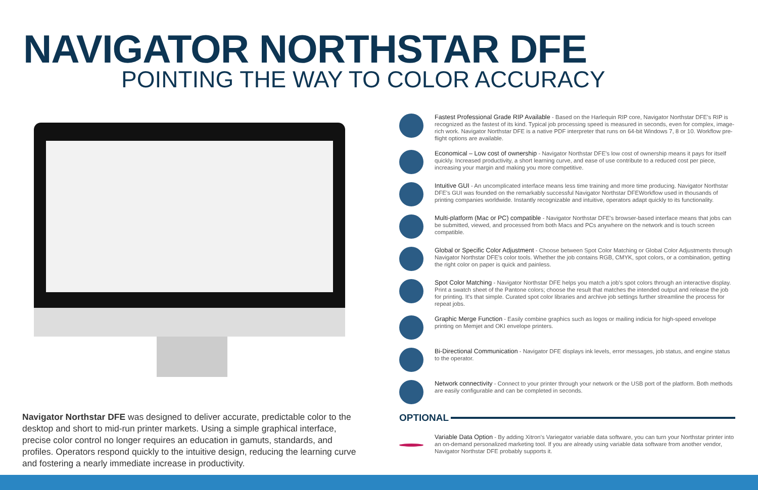NAVIGATOR NORTHSTAR DFE
POINTING THE WAY TO COLOR ACCURACY
Navigator Northstar DFE was designed to deliver accurate, predictable color to the desktop and short to mid-run printer markets. Using a simple graphical interface, precise color control no longer requires an education in gamuts, standards, and profiles. Operators respond quickly to the intuitive design, reducing the learning curve and fostering a nearly immediate increase in productivity.
Fastest Professional Grade RIP Available - Based on the Harlequin RIP core, Navigator Northstar DFE's RIP is recognized as the fastest of its kind. Typical job processing speed is measured in seconds, even for complex, image-rich work. Navigator Northstar DFE is a native PDF interpreter that runs on 64-bit Windows 7, 8 or 10. Workflow pre-flight options are available.
Economical – Low cost of ownership - Navigator Northstar DFE's low cost of ownership means it pays for itself quickly. Increased productivity, a short learning curve, and ease of use contribute to a reduced cost per piece, increasing your margin and making you more competitive.
Intuitive GUI - An uncomplicated interface means less time training and more time producing. Navigator Northstar DFE's GUI was founded on the remarkably successful Navigator Northstar DFEWorkflow used in thousands of printing companies worldwide. Instantly recognizable and intuitive, operators adapt quickly to its functionality.
Multi-platform (Mac or PC) compatible - Navigator Northstar DFE's browser-based interface means that jobs can be submitted, viewed, and processed from both Macs and PCs anywhere on the network and is touch screen compatible.
Global or Specific Color Adjustment - Choose between Spot Color Matching or Global Color Adjustments through Navigator Northstar DFE's color tools. Whether the job contains RGB, CMYK, spot colors, or a combination, getting the right color on paper is quick and painless.
Spot Color Matching - Navigator Northstar DFE helps you match a job's spot colors through an interactive display. Print a swatch sheet of the Pantone colors; choose the result that matches the intended output and release the job for printing. It's that simple. Curated spot color libraries and archive job settings further streamline the process for repeat jobs.
Graphic Merge Function - Easily combine graphics such as logos or mailing indicia for high-speed envelope printing on Memjet and OKI envelope printers.
Bi-Directional Communication - Navigator DFE displays ink levels, error messages, job status, and engine status to the operator.
Network connectivity - Connect to your printer through your network or the USB port of the platform. Both methods are easily configurable and can be completed in seconds.
OPTIONAL
Variable Data Option - By adding Xitron's Variegator variable data software, you can turn your Northstar printer into an on-demand personalized marketing tool. If you are already using variable data software from another vendor, Navigator Northstar DFE probably supports it.